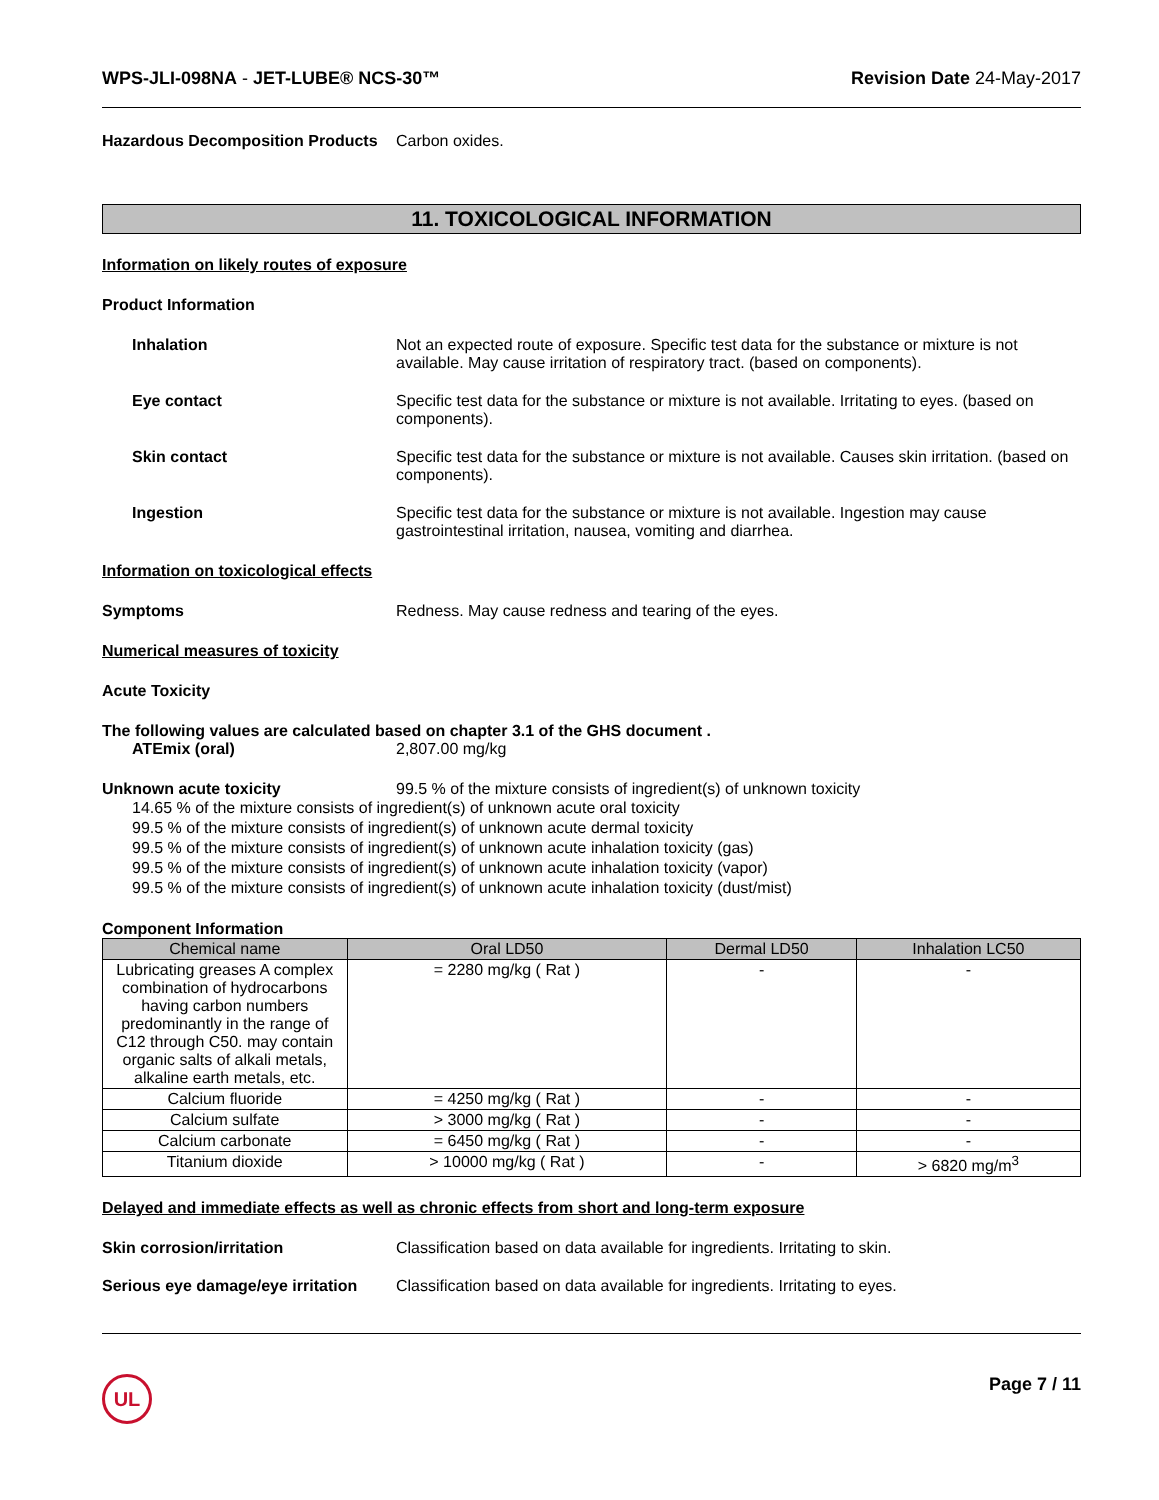WPS-JLI-098NA - JET-LUBE® NCS-30™ Revision Date 24-May-2017
Hazardous Decomposition Products Carbon oxides.
11. TOXICOLOGICAL INFORMATION
Information on likely routes of exposure
Product Information
Inhalation Not an expected route of exposure. Specific test data for the substance or mixture is not available. May cause irritation of respiratory tract. (based on components).
Eye contact Specific test data for the substance or mixture is not available. Irritating to eyes. (based on components).
Skin contact Specific test data for the substance or mixture is not available. Causes skin irritation. (based on components).
Ingestion Specific test data for the substance or mixture is not available. Ingestion may cause gastrointestinal irritation, nausea, vomiting and diarrhea.
Information on toxicological effects
Symptoms Redness. May cause redness and tearing of the eyes.
Numerical measures of toxicity
Acute Toxicity
The following values are calculated based on chapter 3.1 of the GHS document .
ATEmix (oral) 2,807.00 mg/kg
Unknown acute toxicity 99.5 % of the mixture consists of ingredient(s) of unknown toxicity
14.65 % of the mixture consists of ingredient(s) of unknown acute oral toxicity
99.5 % of the mixture consists of ingredient(s) of unknown acute dermal toxicity
99.5 % of the mixture consists of ingredient(s) of unknown acute inhalation toxicity (gas)
99.5 % of the mixture consists of ingredient(s) of unknown acute inhalation toxicity (vapor)
99.5 % of the mixture consists of ingredient(s) of unknown acute inhalation toxicity (dust/mist)
Component Information
| Chemical name | Oral LD50 | Dermal LD50 | Inhalation LC50 |
| --- | --- | --- | --- |
| Lubricating greases A complex combination of hydrocarbons having carbon numbers predominantly in the range of C12 through C50. may contain organic salts of alkali metals, alkaline earth metals, etc. | = 2280 mg/kg ( Rat ) | - | - |
| Calcium fluoride | = 4250 mg/kg ( Rat ) | - | - |
| Calcium sulfate | > 3000 mg/kg ( Rat ) | - | - |
| Calcium carbonate | = 6450 mg/kg ( Rat ) | - | - |
| Titanium dioxide | > 10000 mg/kg ( Rat ) | - | > 6820 mg/m<sup>3</sup> |
Delayed and immediate effects as well as chronic effects from short and long-term exposure
Skin corrosion/irritation Classification based on data available for ingredients. Irritating to skin.
Serious eye damage/eye irritation Classification based on data available for ingredients. Irritating to eyes.
UL
Page 7 / 11